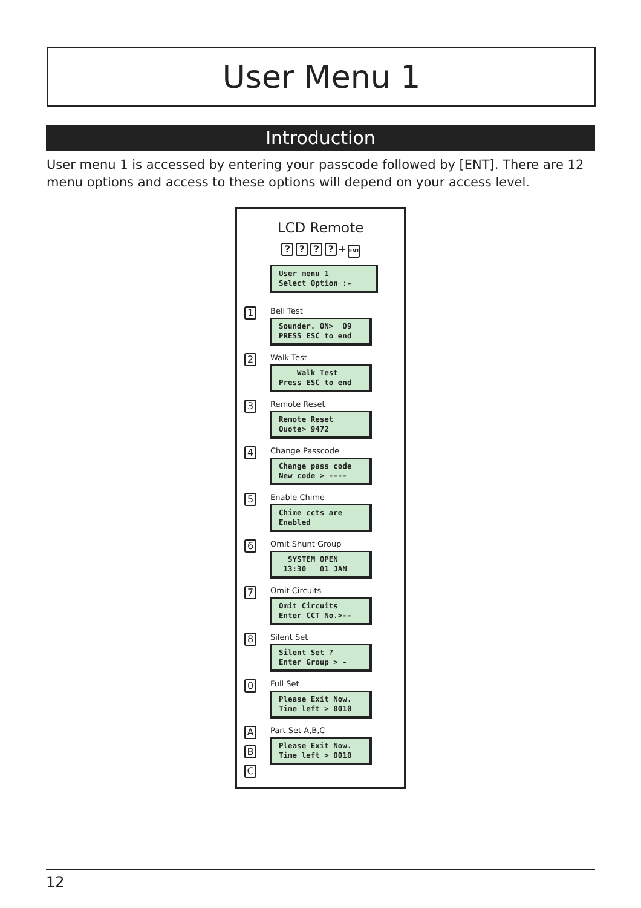User Menu 1
Introduction
User menu 1 is accessed by entering your passcode followed by [ENT]. There are 12 menu options and access to these options will depend on your access level.
LCD Remote
???? + ENT
User menu 1 Select Option :-
1
Bell Test
Sounder. ON> 09 PRESS ESC to end
2
Walk Test
Walk Test Press ESC to end
3
Remote Reset
Remote Reset Quote> 9472
4
Change Passcode
Change pass code New code > ----
5
Enable Chime
Chime ccts are Enabled
6
Omit Shunt Group
SYSTEM OPEN 13:30 01 JAN
7
Omit Circuits
Omit Circuits Enter CCT No.>--
8
Silent Set
Silent Set ? Enter Group > -
0
Full Set
Please Exit Now. Time left > 0010
A
B
C
Part Set A,B,C
Please Exit Now. Time left > 0010
12